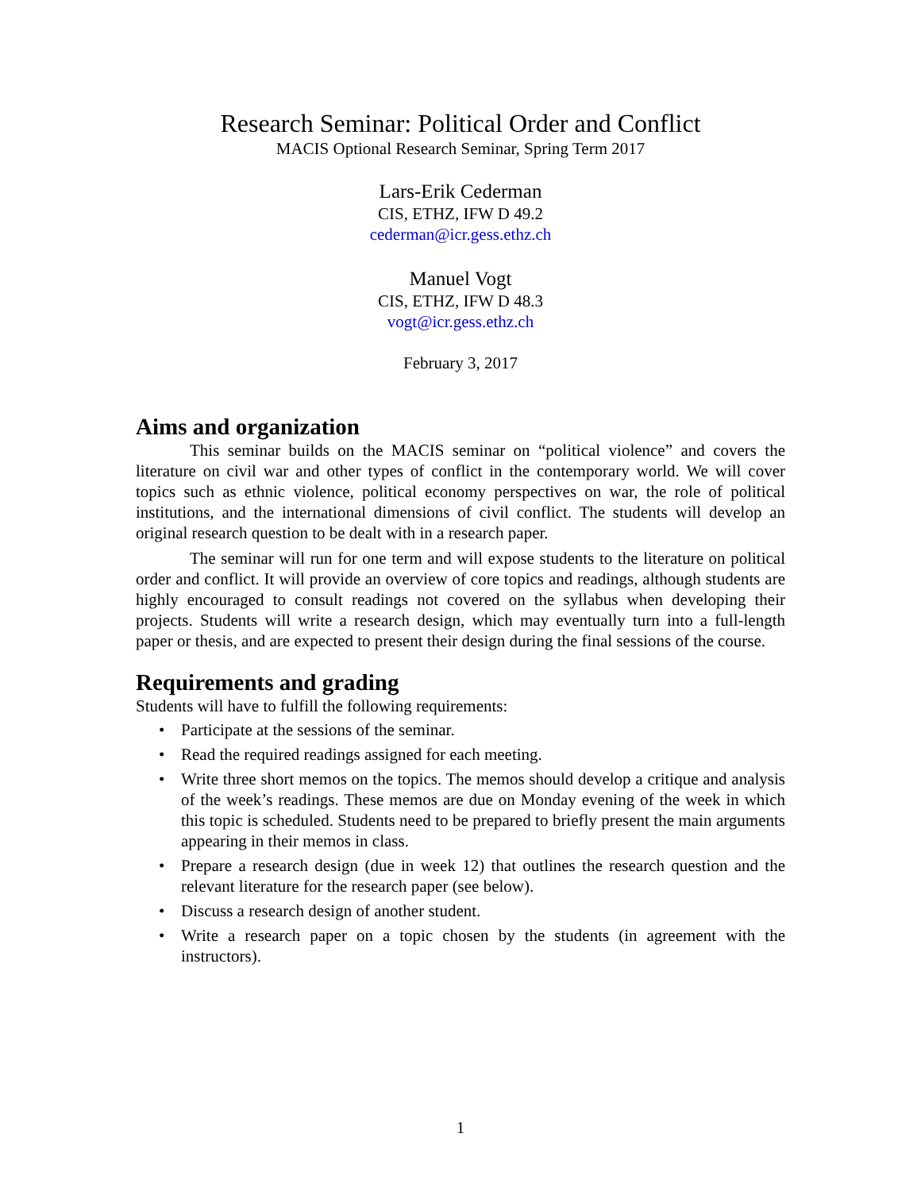Research Seminar: Political Order and Conflict
MACIS Optional Research Seminar, Spring Term 2017
Lars-Erik Cederman
CIS, ETHZ, IFW D 49.2
cederman@icr.gess.ethz.ch
Manuel Vogt
CIS, ETHZ, IFW D 48.3
vogt@icr.gess.ethz.ch
February 3, 2017
Aims and organization
This seminar builds on the MACIS seminar on “political violence” and covers the literature on civil war and other types of conflict in the contemporary world. We will cover topics such as ethnic violence, political economy perspectives on war, the role of political institutions, and the international dimensions of civil conflict. The students will develop an original research question to be dealt with in a research paper.
The seminar will run for one term and will expose students to the literature on political order and conflict. It will provide an overview of core topics and readings, although students are highly encouraged to consult readings not covered on the syllabus when developing their projects. Students will write a research design, which may eventually turn into a full-length paper or thesis, and are expected to present their design during the final sessions of the course.
Requirements and grading
Students will have to fulfill the following requirements:
• Participate at the sessions of the seminar.
• Read the required readings assigned for each meeting.
• Write three short memos on the topics. The memos should develop a critique and analysis of the week’s readings. These memos are due on Monday evening of the week in which this topic is scheduled. Students need to be prepared to briefly present the main arguments appearing in their memos in class.
• Prepare a research design (due in week 12) that outlines the research question and the relevant literature for the research paper (see below).
• Discuss a research design of another student.
• Write a research paper on a topic chosen by the students (in agreement with the instructors).
1